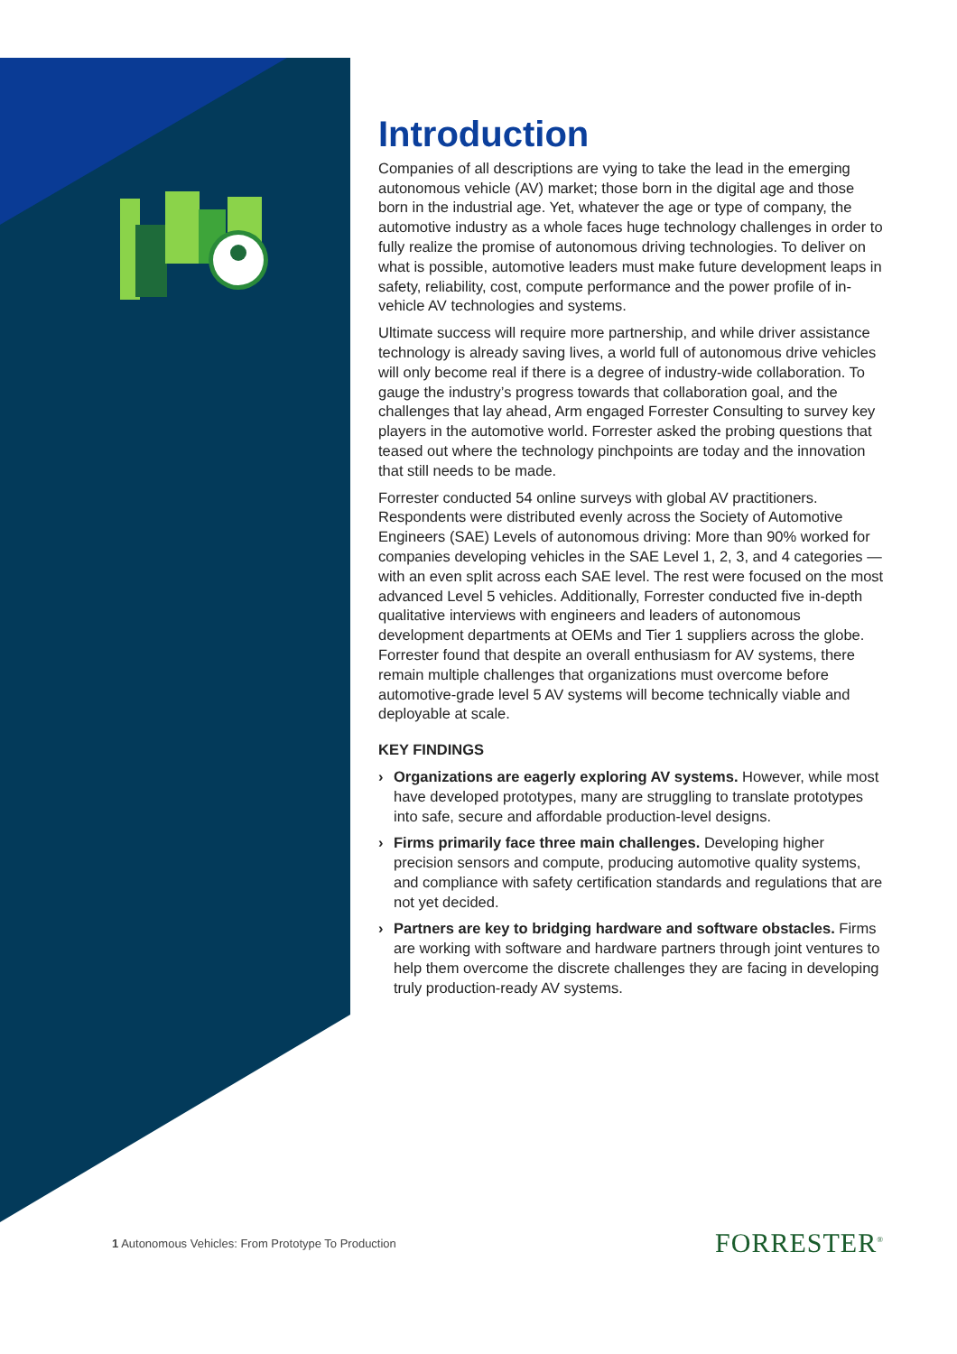Introduction
Companies of all descriptions are vying to take the lead in the emerging autonomous vehicle (AV) market; those born in the digital age and those born in the industrial age. Yet, whatever the age or type of company, the automotive industry as a whole faces huge technology challenges in order to fully realize the promise of autonomous driving technologies. To deliver on what is possible, automotive leaders must make future development leaps in safety, reliability, cost, compute performance and the power profile of in-vehicle AV technologies and systems.
Ultimate success will require more partnership, and while driver assistance technology is already saving lives, a world full of autonomous drive vehicles will only become real if there is a degree of industry-wide collaboration. To gauge the industry’s progress towards that collaboration goal, and the challenges that lay ahead, Arm engaged Forrester Consulting to survey key players in the automotive world. Forrester asked the probing questions that teased out where the technology pinchpoints are today and the innovation that still needs to be made.
Forrester conducted 54 online surveys with global AV practitioners. Respondents were distributed evenly across the Society of Automotive Engineers (SAE) Levels of autonomous driving: More than 90% worked for companies developing vehicles in the SAE Level 1, 2, 3, and 4 categories — with an even split across each SAE level. The rest were focused on the most advanced Level 5 vehicles. Additionally, Forrester conducted five in-depth qualitative interviews with engineers and leaders of autonomous development departments at OEMs and Tier 1 suppliers across the globe. Forrester found that despite an overall enthusiasm for AV systems, there remain multiple challenges that organizations must overcome before automotive-grade level 5 AV systems will become technically viable and deployable at scale.
KEY FINDINGS
› Organizations are eagerly exploring AV systems. However, while most have developed prototypes, many are struggling to translate prototypes into safe, secure and affordable production-level designs.
› Firms primarily face three main challenges. Developing higher precision sensors and compute, producing automotive quality systems, and compliance with safety certification standards and regulations that are not yet decided.
› Partners are key to bridging hardware and software obstacles. Firms are working with software and hardware partners through joint ventures to help them overcome the discrete challenges they are facing in developing truly production-ready AV systems.
1 Autonomous Vehicles: From Prototype To Production FORRESTER<sup>®</sup>